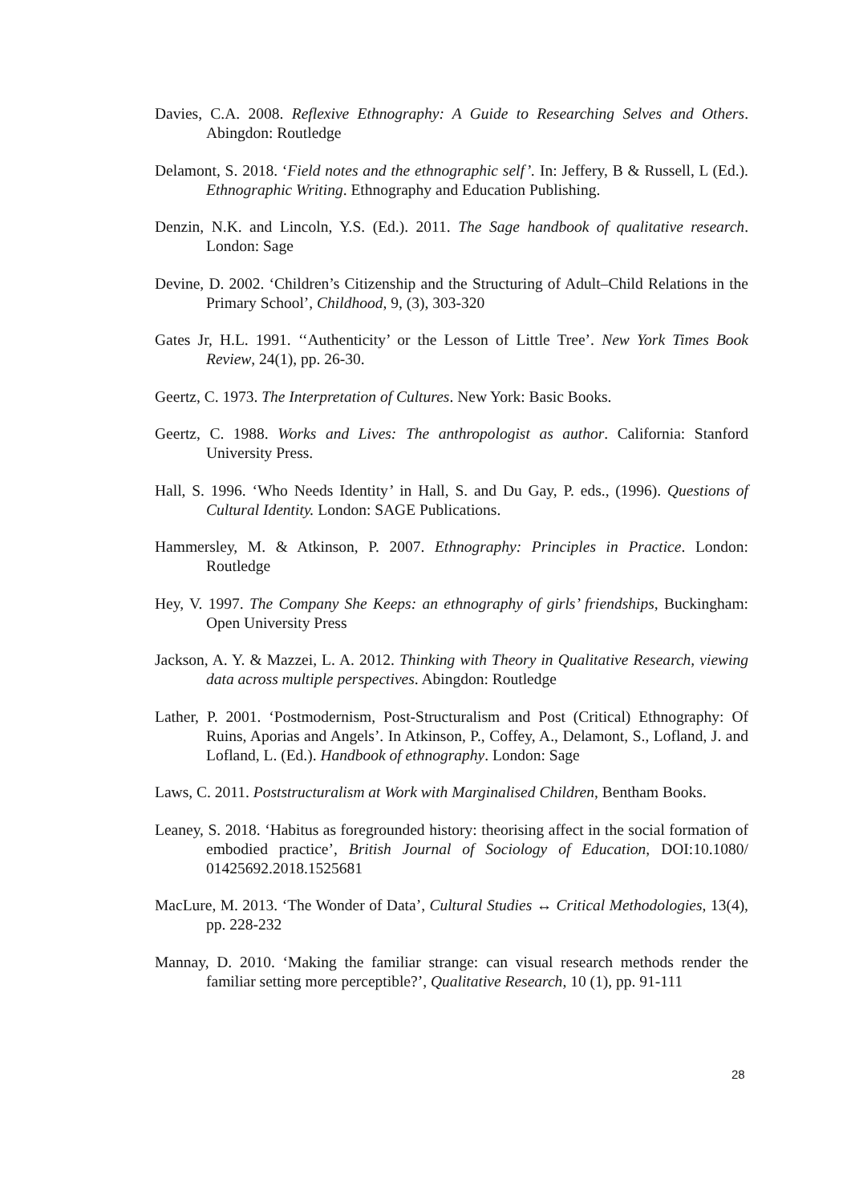Davies, C.A. 2008. Reflexive Ethnography: A Guide to Researching Selves and Others. Abingdon: Routledge
Delamont, S. 2018. ‘Field notes and the ethnographic self’. In: Jeffery, B & Russell, L (Ed.). Ethnographic Writing. Ethnography and Education Publishing.
Denzin, N.K. and Lincoln, Y.S. (Ed.). 2011. The Sage handbook of qualitative research. London: Sage
Devine, D. 2002. ‘Children’s Citizenship and the Structuring of Adult–Child Relations in the Primary School’, Childhood, 9, (3), 303-320
Gates Jr, H.L. 1991. ‘‘Authenticity’ or the Lesson of Little Tree’. New York Times Book Review, 24(1), pp. 26-30.
Geertz, C. 1973. The Interpretation of Cultures. New York: Basic Books.
Geertz, C. 1988. Works and Lives: The anthropologist as author. California: Stanford University Press.
Hall, S. 1996. ‘Who Needs Identity’ in Hall, S. and Du Gay, P. eds., (1996). Questions of Cultural Identity. London: SAGE Publications.
Hammersley, M. & Atkinson, P. 2007. Ethnography: Principles in Practice. London: Routledge
Hey, V. 1997. The Company She Keeps: an ethnography of girls’ friendships, Buckingham: Open University Press
Jackson, A. Y. & Mazzei, L. A. 2012. Thinking with Theory in Qualitative Research, viewing data across multiple perspectives. Abingdon: Routledge
Lather, P. 2001. ‘Postmodernism, Post-Structuralism and Post (Critical) Ethnography: Of Ruins, Aporias and Angels’. In Atkinson, P., Coffey, A., Delamont, S., Lofland, J. and Lofland, L. (Ed.). Handbook of ethnography. London: Sage
Laws, C. 2011. Poststructuralism at Work with Marginalised Children, Bentham Books.
Leaney, S. 2018. ‘Habitus as foregrounded history: theorising affect in the social formation of embodied practice’, British Journal of Sociology of Education, DOI:10.1080/ 01425692.2018.1525681
MacLure, M. 2013. ‘The Wonder of Data’, Cultural Studies ↔ Critical Methodologies, 13(4), pp. 228-232
Mannay, D. 2010. ‘Making the familiar strange: can visual research methods render the familiar setting more perceptible?’, Qualitative Research, 10 (1), pp. 91-111
28